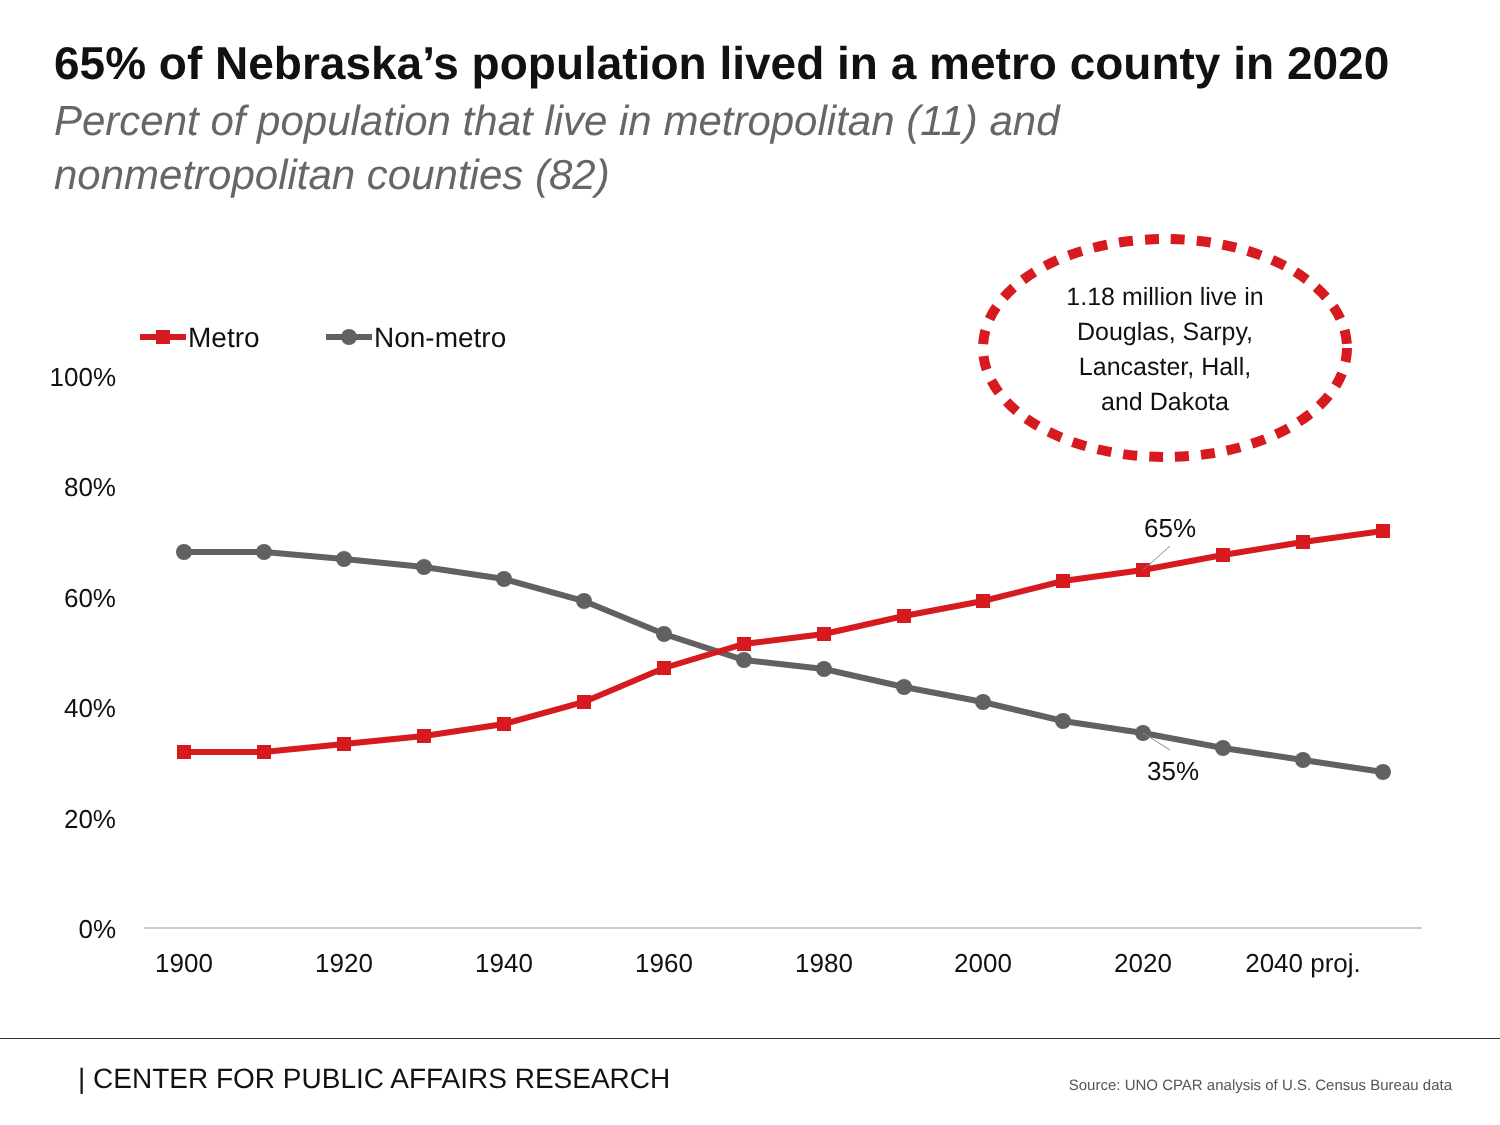65% of Nebraska’s population lived in a metro county in 2020
Percent of population that live in metropolitan (11) and
nonmetropolitan counties (82)
100%
80%
60%
40%
20%
0%
1900
1920
1940
1960
1980
2000
2020
2040 proj.
Metro
Non-metro
65%
35%
1.18 million live in
Douglas, Sarpy,
Lancaster, Hall,
and Dakota
| CENTER FOR PUBLIC AFFAIRS RESEARCH
Source: UNO CPAR analysis of U.S. Census Bureau data